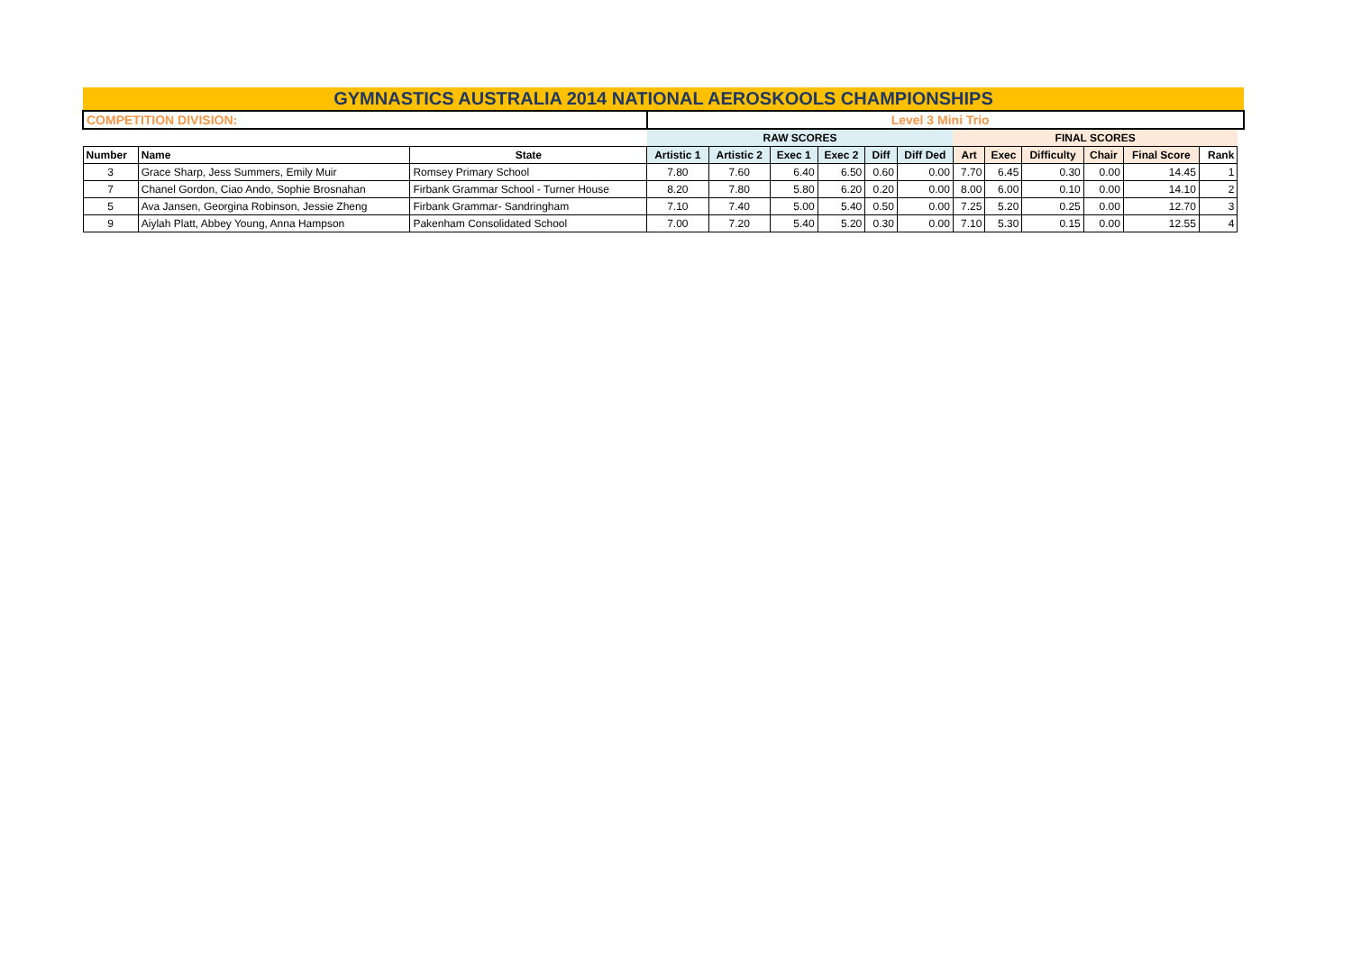| GYMNASTICS AUSTRALIA 2014 NATIONAL AEROSKOOLS CHAMPIONSHIPS | | | | | | | | | | | | | | | |
| COMPETITION DIVISION: | | | Level 3 Mini Trio | | | | | | | | | | | | |
| | | | RAW SCORES | | | | | | FINAL SCORES | | | | | | |
| Number | Name | State | Artistic 1 | Artistic 2 | Exec 1 | Exec 2 | Diff | Diff Ded | Art | Exec | Difficulty | Chair | Final Score | Rank | |
| 3 | Grace Sharp, Jess Summers, Emily Muir | Romsey Primary School | 7.80 | 7.60 | 6.40 | 6.50 | 0.60 | 0.00 | 7.70 | 6.45 | 0.30 | 0.00 | 14.45 | 1 | |
| 7 | Chanel Gordon, Ciao Ando, Sophie Brosnahan | Firbank Grammar School - Turner House | 8.20 | 7.80 | 5.80 | 6.20 | 0.20 | 0.00 | 8.00 | 6.00 | 0.10 | 0.00 | 14.10 | 2 | |
| 5 | Ava Jansen, Georgina Robinson, Jessie Zheng | Firbank Grammar- Sandringham | 7.10 | 7.40 | 5.00 | 5.40 | 0.50 | 0.00 | 7.25 | 5.20 | 0.25 | 0.00 | 12.70 | 3 | |
| 9 | Aiylah Platt, Abbey Young, Anna Hampson | Pakenham Consolidated School | 7.00 | 7.20 | 5.40 | 5.20 | 0.30 | 0.00 | 7.10 | 5.30 | 0.15 | 0.00 | 12.55 | 4 | |